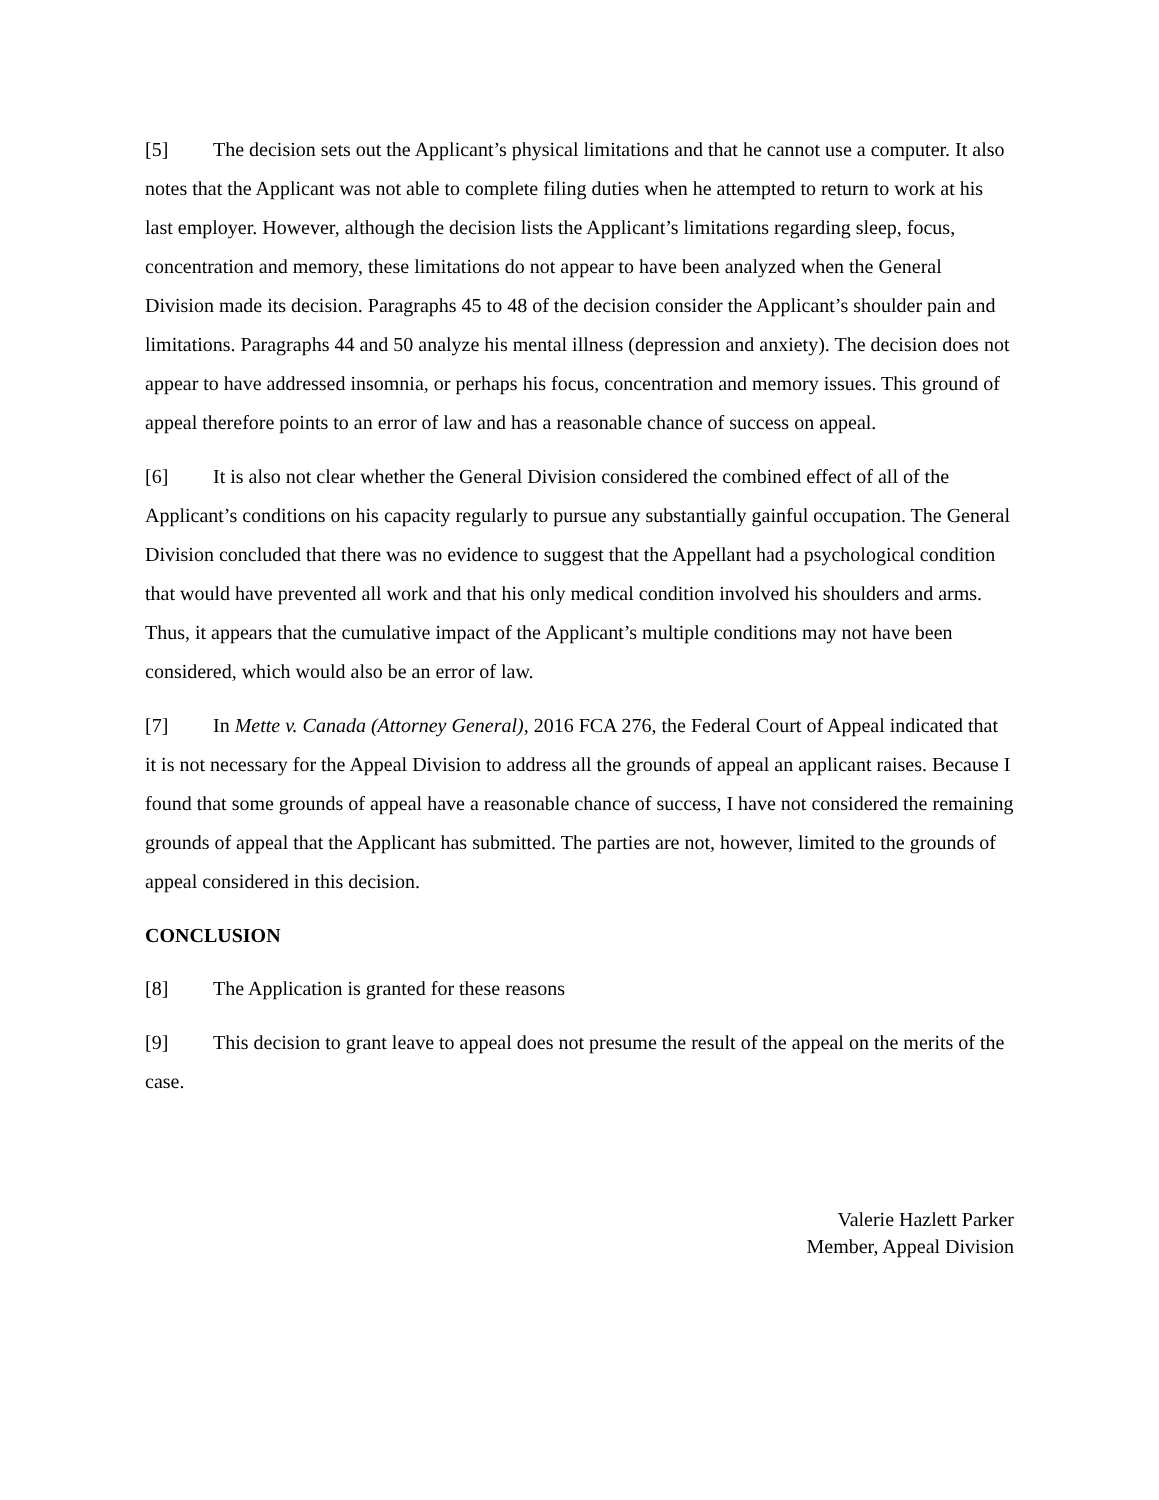[5] The decision sets out the Applicant’s physical limitations and that he cannot use a computer. It also notes that the Applicant was not able to complete filing duties when he attempted to return to work at his last employer. However, although the decision lists the Applicant’s limitations regarding sleep, focus, concentration and memory, these limitations do not appear to have been analyzed when the General Division made its decision. Paragraphs 45 to 48 of the decision consider the Applicant’s shoulder pain and limitations. Paragraphs 44 and 50 analyze his mental illness (depression and anxiety). The decision does not appear to have addressed insomnia, or perhaps his focus, concentration and memory issues. This ground of appeal therefore points to an error of law and has a reasonable chance of success on appeal.
[6] It is also not clear whether the General Division considered the combined effect of all of the Applicant’s conditions on his capacity regularly to pursue any substantially gainful occupation. The General Division concluded that there was no evidence to suggest that the Appellant had a psychological condition that would have prevented all work and that his only medical condition involved his shoulders and arms. Thus, it appears that the cumulative impact of the Applicant’s multiple conditions may not have been considered, which would also be an error of law.
[7] In Mette v. Canada (Attorney General), 2016 FCA 276, the Federal Court of Appeal indicated that it is not necessary for the Appeal Division to address all the grounds of appeal an applicant raises. Because I found that some grounds of appeal have a reasonable chance of success, I have not considered the remaining grounds of appeal that the Applicant has submitted. The parties are not, however, limited to the grounds of appeal considered in this decision.
CONCLUSION
[8] The Application is granted for these reasons
[9] This decision to grant leave to appeal does not presume the result of the appeal on the merits of the case.
Valerie Hazlett Parker
Member, Appeal Division